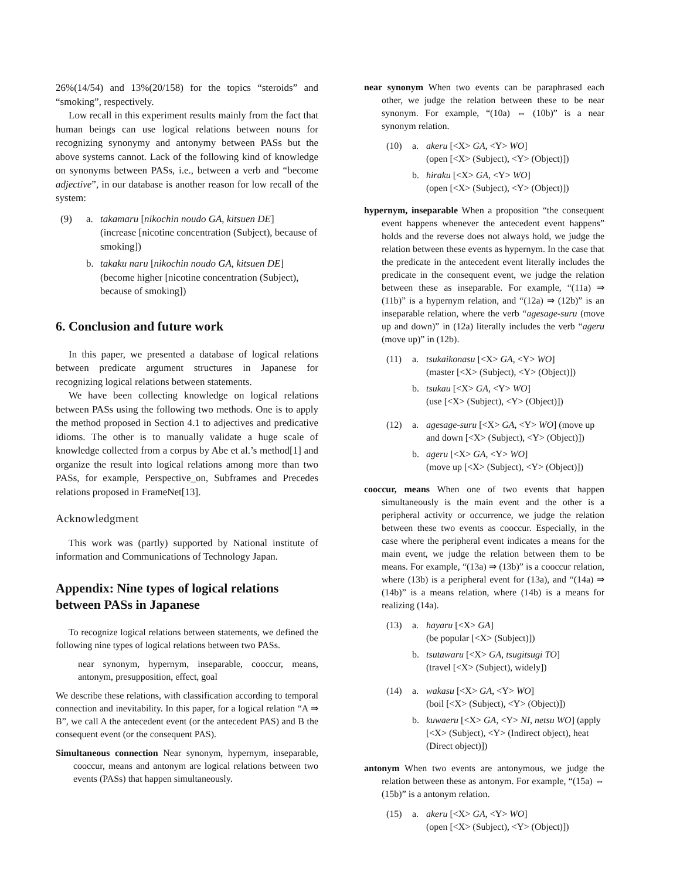26%(14/54) and 13%(20/158) for the topics “steroids” and “smoking”, respectively.
Low recall in this experiment results mainly from the fact that human beings can use logical relations between nouns for recognizing synonymy and antonymy between PASs but the above systems cannot. Lack of the following kind of knowledge on synonyms between PASs, i.e., between a verb and “become adjective”, in our database is another reason for low recall of the system:
(9) a. takamaru [nikochin noudo GA, kitsuen DE]
(increase [nicotine concentration (Subject), because of smoking])
b. takaku naru [nikochin noudo GA, kitsuen DE]
(become higher [nicotine concentration (Subject), because of smoking])
6. Conclusion and future work
In this paper, we presented a database of logical relations between predicate argument structures in Japanese for recognizing logical relations between statements.
We have been collecting knowledge on logical relations between PASs using the following two methods. One is to apply the method proposed in Section 4.1 to adjectives and predicative idioms. The other is to manually validate a huge scale of knowledge collected from a corpus by Abe et al.’s method[1] and organize the result into logical relations among more than two PASs, for example, Perspective_on, Subframes and Precedes relations proposed in FrameNet[13].
Acknowledgment
This work was (partly) supported by National institute of information and Communications of Technology Japan.
Appendix: Nine types of logical relations between PASs in Japanese
To recognize logical relations between statements, we defined the following nine types of logical relations between two PASs.
near synonym, hypernym, inseparable, cooccur, means, antonym, presupposition, effect, goal
We describe these relations, with classification according to temporal connection and inevitability. In this paper, for a logical relation “A ⇒ B”, we call A the antecedent event (or the antecedent PAS) and B the consequent event (or the consequent PAS).
Simultaneous connection Near synonym, hypernym, inseparable, cooccur, means and antonym are logical relations between two events (PASs) that happen simultaneously.
near synonym When two events can be paraphrased each other, we judge the relation between these to be near synonym. For example, “(10a) ⇔ (10b)” is a near synonym relation.
(10) a. akeru [<X> GA, <Y> WO]
(open [<X> (Subject), <Y> (Object)])
b. hiraku [<X> GA, <Y> WO]
(open [<X> (Subject), <Y> (Object)])
hypernym, inseparable When a proposition “the consequent event happens whenever the antecedent event happens” holds and the reverse does not always hold, we judge the relation between these events as hypernym. In the case that the predicate in the antecedent event literally includes the predicate in the consequent event, we judge the relation between these as inseparable. For example, “(11a) ⇒ (11b)” is a hypernym relation, and “(12a) ⇒ (12b)” is an inseparable relation, where the verb “agesage-suru (move up and down)” in (12a) literally includes the verb “ageru (move up)” in (12b).
(11) a. tsukaikonasu [<X> GA, <Y> WO]
(master [<X> (Subject), <Y> (Object)])
b. tsukau [<X> GA, <Y> WO]
(use [<X> (Subject), <Y> (Object)])
(12) a. agesage-suru [<X> GA, <Y> WO] (move up and down [<X> (Subject), <Y> (Object)])
b. ageru [<X> GA, <Y> WO]
(move up [<X> (Subject), <Y> (Object)])
cooccur, means When one of two events that happen simultaneously is the main event and the other is a peripheral activity or occurrence, we judge the relation between these two events as cooccur. Especially, in the case where the peripheral event indicates a means for the main event, we judge the relation between them to be means. For example, “(13a) ⇒ (13b)” is a cooccur relation, where (13b) is a peripheral event for (13a), and “(14a) ⇒ (14b)” is a means relation, where (14b) is a means for realizing (14a).
(13) a. hayaru [<X> GA]
(be popular [<X> (Subject)])
b. tsutawaru [<X> GA, tsugitsugi TO]
(travel [<X> (Subject), widely])
(14) a. wakasu [<X> GA, <Y> WO]
(boil [<X> (Subject), <Y> (Object)])
b. kuwaeru [<X> GA, <Y> NI, netsu WO] (apply [<X> (Subject), <Y> (Indirect object), heat (Direct object)])
antonym When two events are antonymous, we judge the relation between these as antonym. For example, “(15a) ⇔ (15b)” is a antonym relation.
(15) a. akeru [<X> GA, <Y> WO]
(open [<X> (Subject), <Y> (Object)])